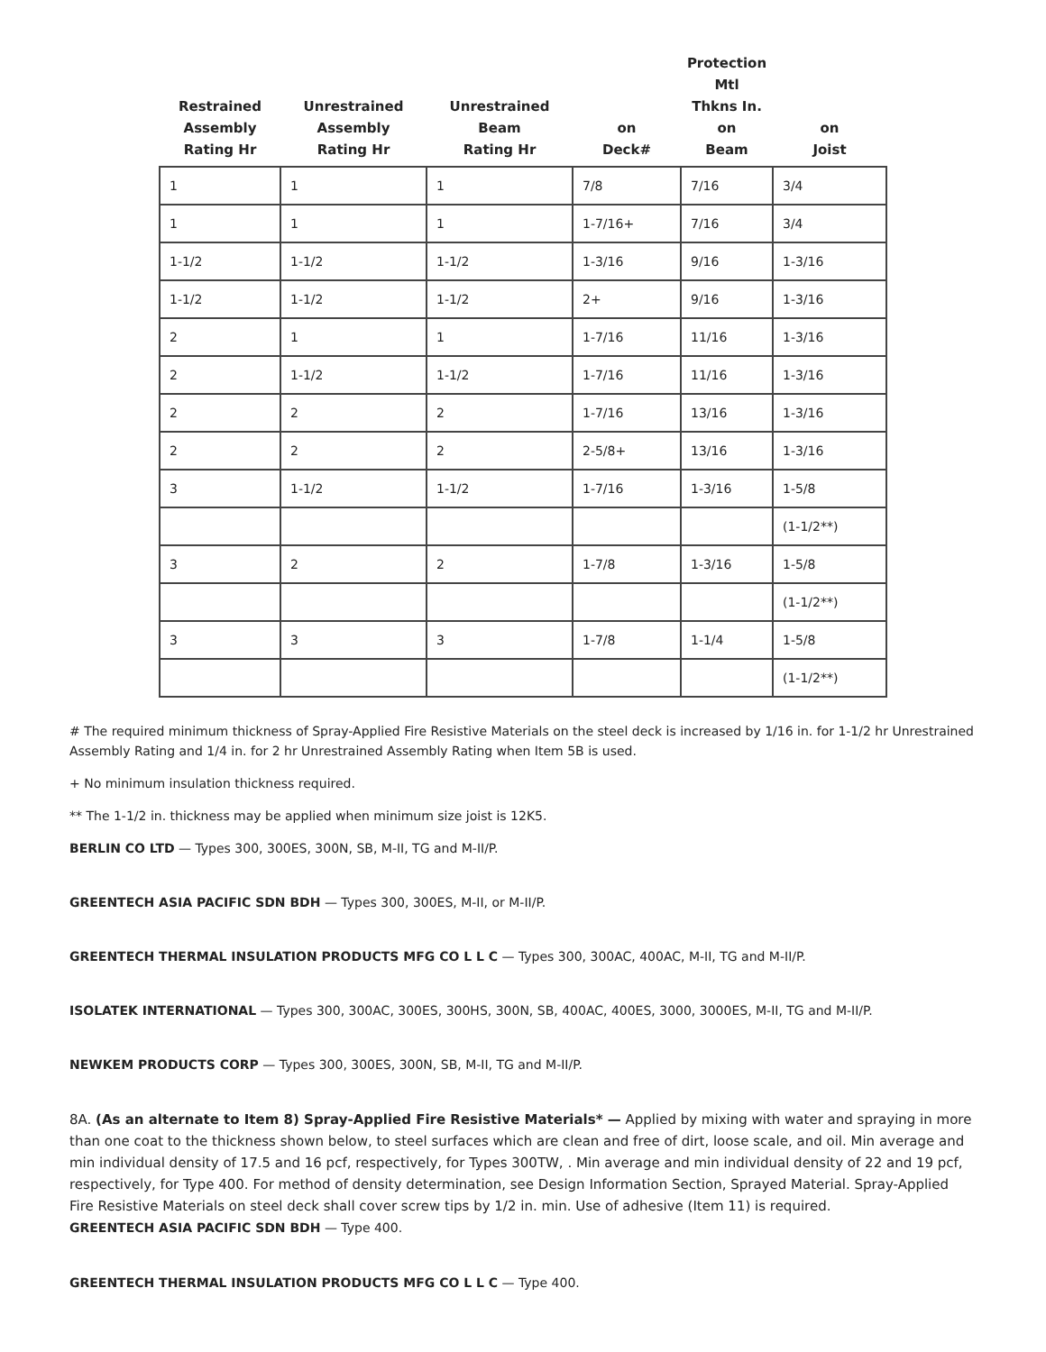| Restrained Assembly Rating Hr | Unrestrained Assembly Rating Hr | Unrestrained Beam Rating Hr | | Protection Mtl Thkns In. | |
| --- | --- | --- | --- | --- | --- |
| | | | on Deck# | on Beam | on Joist |
| 1 | 1 | 1 | 7/8 | 7/16 | 3/4 |
| 1 | 1 | 1 | 1-7/16+ | 7/16 | 3/4 |
| 1-1/2 | 1-1/2 | 1-1/2 | 1-3/16 | 9/16 | 1-3/16 |
| 1-1/2 | 1-1/2 | 1-1/2 | 2+ | 9/16 | 1-3/16 |
| 2 | 1 | 1 | 1-7/16 | 11/16 | 1-3/16 |
| 2 | 1-1/2 | 1-1/2 | 1-7/16 | 11/16 | 1-3/16 |
| 2 | 2 | 2 | 1-7/16 | 13/16 | 1-3/16 |
| 2 | 2 | 2 | 2-5/8+ | 13/16 | 1-3/16 |
| 3 | 1-1/2 | 1-1/2 | 1-7/16 | 1-3/16 | 1-5/8 |
| | | | | | (1-1/2**) |
| 3 | 2 | 2 | 1-7/8 | 1-3/16 | 1-5/8 |
| | | | | | (1-1/2**) |
| 3 | 3 | 3 | 1-7/8 | 1-1/4 | 1-5/8 |
| | | | | | (1-1/2**) |
# The required minimum thickness of Spray-Applied Fire Resistive Materials on the steel deck is increased by 1/16 in. for 1-1/2 hr Unrestrained Assembly Rating and 1/4 in. for 2 hr Unrestrained Assembly Rating when Item 5B is used.
+ No minimum insulation thickness required.
** The 1-1/2 in. thickness may be applied when minimum size joist is 12K5.
BERLIN CO LTD — Types 300, 300ES, 300N, SB, M-II, TG and M-II/P.
GREENTECH ASIA PACIFIC SDN BDH — Types 300, 300ES, M-II, or M-II/P.
GREENTECH THERMAL INSULATION PRODUCTS MFG CO L L C — Types 300, 300AC, 400AC, M-II, TG and M-II/P.
ISOLATEK INTERNATIONAL — Types 300, 300AC, 300ES, 300HS, 300N, SB, 400AC, 400ES, 3000, 3000ES, M-II, TG and M-II/P.
NEWKEM PRODUCTS CORP — Types 300, 300ES, 300N, SB, M-II, TG and M-II/P.
8A. (As an alternate to Item 8) Spray-Applied Fire Resistive Materials* — Applied by mixing with water and spraying in more than one coat to the thickness shown below, to steel surfaces which are clean and free of dirt, loose scale, and oil. Min average and min individual density of 17.5 and 16 pcf, respectively, for Types 300TW, . Min average and min individual density of 22 and 19 pcf, respectively, for Type 400. For method of density determination, see Design Information Section, Sprayed Material. Spray-Applied Fire Resistive Materials on steel deck shall cover screw tips by 1/2 in. min. Use of adhesive (Item 11) is required.
GREENTECH ASIA PACIFIC SDN BDH — Type 400.
GREENTECH THERMAL INSULATION PRODUCTS MFG CO L L C — Type 400.